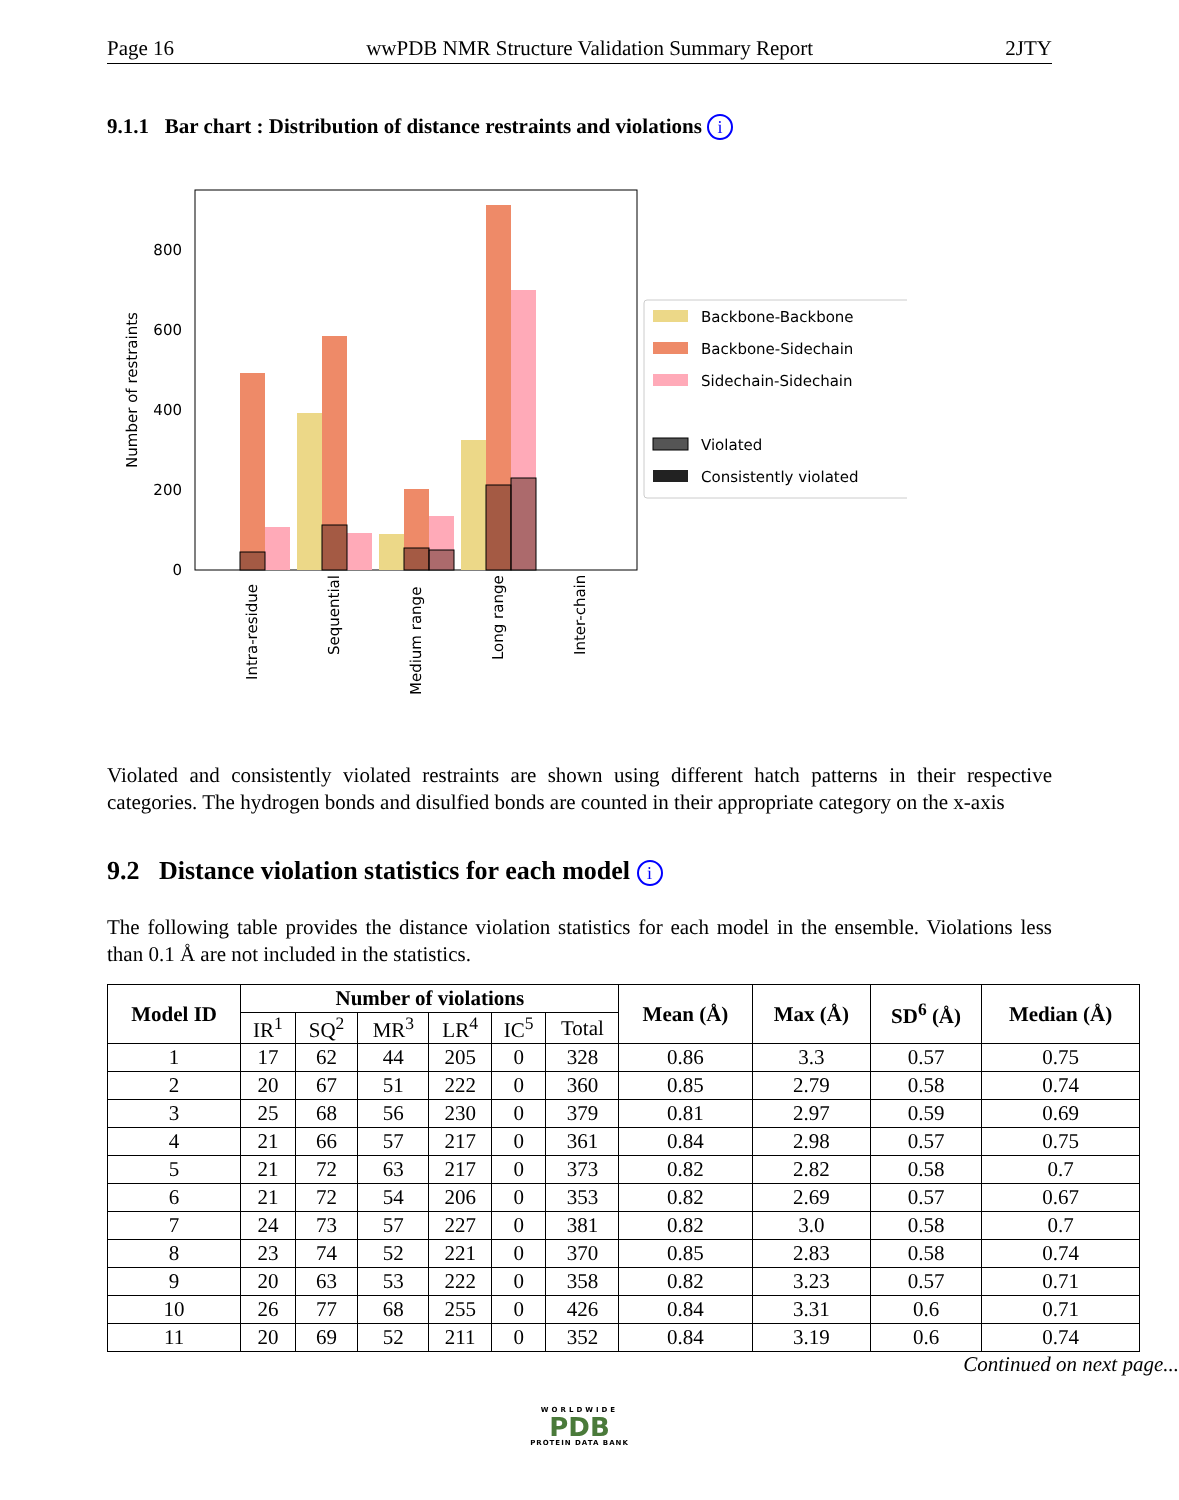Page 16 wwPDB NMR Structure Validation Summary Report 2JTY
9.1.1 Bar chart : Distribution of distance restraints and violations i
0
200
400
600
800
Number of restraints
Intra-residue
Sequential
Medium range
Long range
Inter-chain
Backbone-Backbone
Backbone-Sidechain
Sidechain-Sidechain
Violated
Consistently violated
Violated and consistently violated restraints are shown using different hatch patterns in their respective categories. The hydrogen bonds and disulfied bonds are counted in their appropriate category on the x-axis
9.2 Distance violation statistics for each model i
The following table provides the distance violation statistics for each model in the ensemble. Violations less than 0.1 Å are not included in the statistics.
| Model ID | Number of violations | | | | | | Mean (Å) | Max (Å) | SD<sup>6</sup> (Å) | Median (Å) |
| --- | --- | --- | --- | --- | --- | --- | --- | --- | --- | --- |
| | IR<sup>1</sup> | SQ<sup>2</sup> | MR<sup>3</sup> | LR<sup>4</sup> | IC<sup>5</sup> | Total | | | | |
| 1 | 17 | 62 | 44 | 205 | 0 | 328 | 0.86 | 3.3 | 0.57 | 0.75 |
| 2 | 20 | 67 | 51 | 222 | 0 | 360 | 0.85 | 2.79 | 0.58 | 0.74 |
| 3 | 25 | 68 | 56 | 230 | 0 | 379 | 0.81 | 2.97 | 0.59 | 0.69 |
| 4 | 21 | 66 | 57 | 217 | 0 | 361 | 0.84 | 2.98 | 0.57 | 0.75 |
| 5 | 21 | 72 | 63 | 217 | 0 | 373 | 0.82 | 2.82 | 0.58 | 0.7 |
| 6 | 21 | 72 | 54 | 206 | 0 | 353 | 0.82 | 2.69 | 0.57 | 0.67 |
| 7 | 24 | 73 | 57 | 227 | 0 | 381 | 0.82 | 3.0 | 0.58 | 0.7 |
| 8 | 23 | 74 | 52 | 221 | 0 | 370 | 0.85 | 2.83 | 0.58 | 0.74 |
| 9 | 20 | 63 | 53 | 222 | 0 | 358 | 0.82 | 3.23 | 0.57 | 0.71 |
| 10 | 26 | 77 | 68 | 255 | 0 | 426 | 0.84 | 3.31 | 0.6 | 0.71 |
| 11 | 20 | 69 | 52 | 211 | 0 | 352 | 0.84 | 3.19 | 0.6 | 0.74 |
Continued on next page...
WORLDWIDE
PDB
PROTEIN DATA BANK